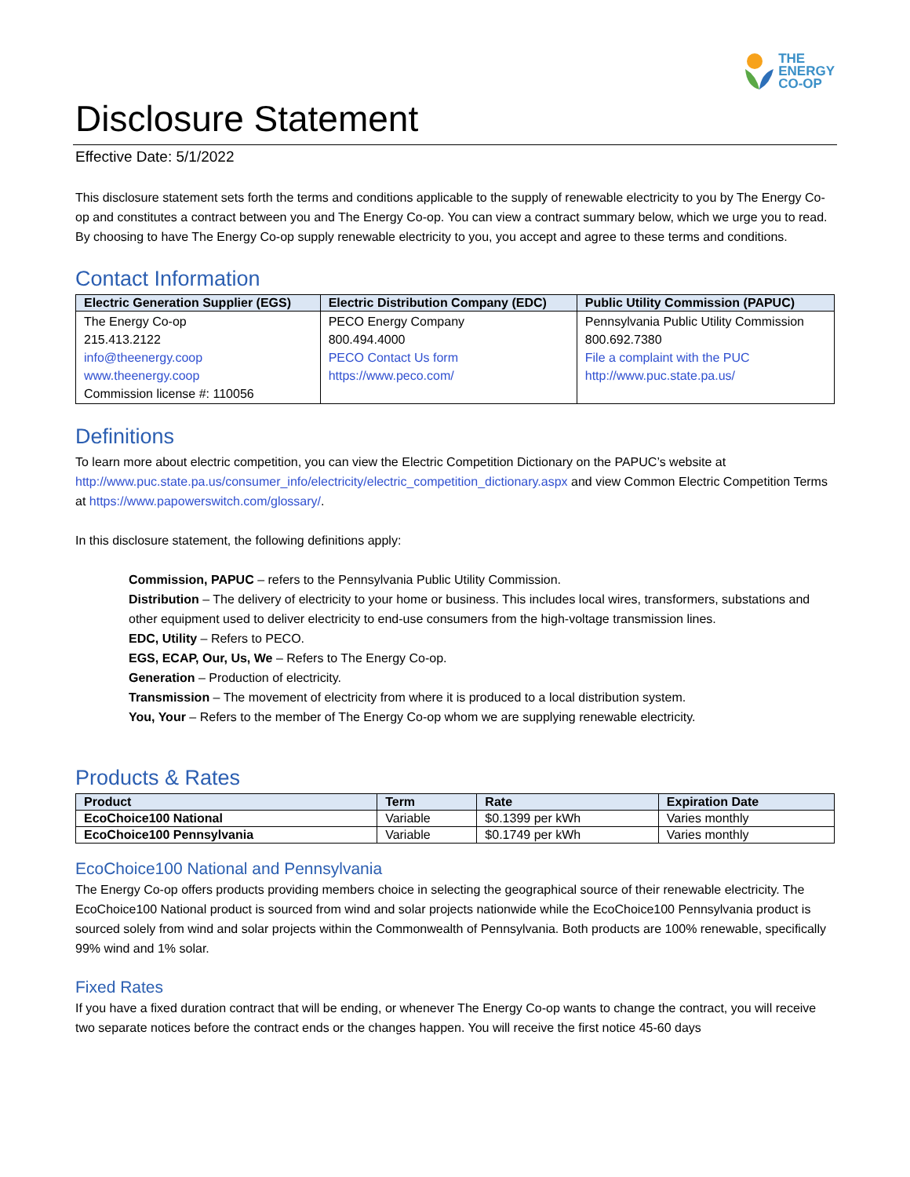THE
ENERGY
CO-OP
Disclosure Statement
Effective Date: 5/1/2022
This disclosure statement sets forth the terms and conditions applicable to the supply of renewable electricity to you by The Energy Co-op and constitutes a contract between you and The Energy Co-op. You can view a contract summary below, which we urge you to read. By choosing to have The Energy Co-op supply renewable electricity to you, you accept and agree to these terms and conditions.
Contact Information
| Electric Generation Supplier (EGS) | Electric Distribution Company (EDC) | Public Utility Commission (PAPUC) |
| --- | --- | --- |
| The Energy Co-op 215.413.2122 info@theenergy.coop www.theenergy.coop Commission license #: 110056 | PECO Energy Company 800.494.4000 PECO Contact Us form https://www.peco.com/ | Pennsylvania Public Utility Commission 800.692.7380 File a complaint with the PUC http://www.puc.state.pa.us/ |
Definitions
To learn more about electric competition, you can view the Electric Competition Dictionary on the PAPUC’s website at http://www.puc.state.pa.us/consumer_info/electricity/electric_competition_dictionary.aspx and view Common Electric Competition Terms at https://www.papowerswitch.com/glossary/.
In this disclosure statement, the following definitions apply:
Commission, PAPUC – refers to the Pennsylvania Public Utility Commission.
Distribution – The delivery of electricity to your home or business. This includes local wires, transformers, substations and other equipment used to deliver electricity to end-use consumers from the high-voltage transmission lines.
EDC, Utility – Refers to PECO.
EGS, ECAP, Our, Us, We – Refers to The Energy Co-op.
Generation – Production of electricity.
Transmission – The movement of electricity from where it is produced to a local distribution system.
You, Your – Refers to the member of The Energy Co-op whom we are supplying renewable electricity.
Products & Rates
| Product | Term | Rate | Expiration Date |
| --- | --- | --- | --- |
| EcoChoice100 National | Variable | $0.1399 per kWh | Varies monthly |
| EcoChoice100 Pennsylvania | Variable | $0.1749 per kWh | Varies monthly |
EcoChoice100 National and Pennsylvania
The Energy Co-op offers products providing members choice in selecting the geographical source of their renewable electricity. The EcoChoice100 National product is sourced from wind and solar projects nationwide while the EcoChoice100 Pennsylvania product is sourced solely from wind and solar projects within the Commonwealth of Pennsylvania. Both products are 100% renewable, specifically 99% wind and 1% solar.
Fixed Rates
If you have a fixed duration contract that will be ending, or whenever The Energy Co-op wants to change the contract, you will receive two separate notices before the contract ends or the changes happen. You will receive the first notice 45-60 days